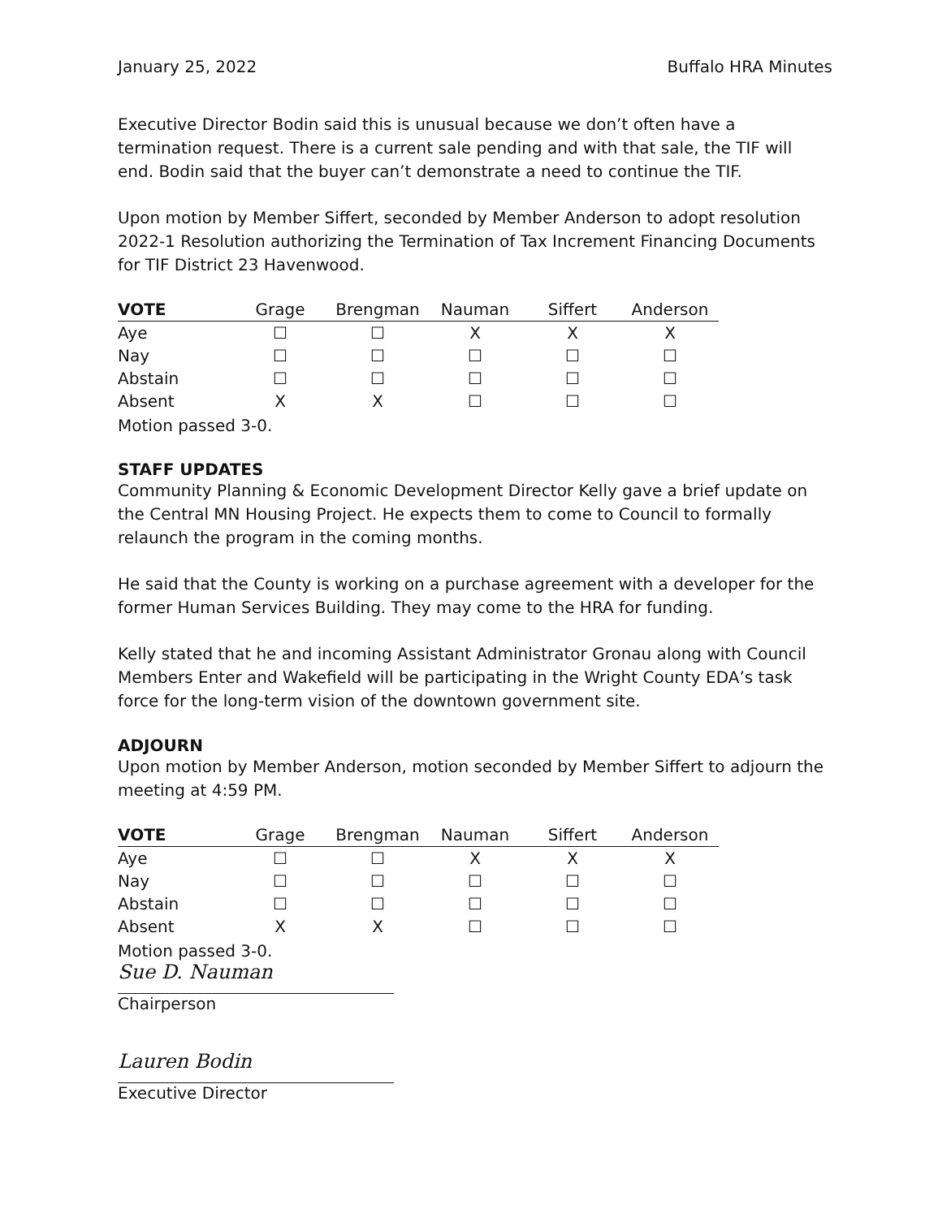January 25, 2022 Buffalo HRA Minutes
Executive Director Bodin said this is unusual because we don’t often have a termination request. There is a current sale pending and with that sale, the TIF will end. Bodin said that the buyer can’t demonstrate a need to continue the TIF.
Upon motion by Member Siffert, seconded by Member Anderson to adopt resolution 2022-1 Resolution authorizing the Termination of Tax Increment Financing Documents for TIF District 23 Havenwood.
| VOTE | Grage | Brengman | Nauman | Siffert | Anderson |
| --- | --- | --- | --- | --- | --- |
| Aye | ☐ | ☐ | X | X | X |
| Nay | ☐ | ☐ | ☐ | ☐ | ☐ |
| Abstain | ☐ | ☐ | ☐ | ☐ | ☐ |
| Absent | X | X | ☐ | ☐ | ☐ |
Motion passed 3-0.
STAFF UPDATES
Community Planning & Economic Development Director Kelly gave a brief update on the Central MN Housing Project. He expects them to come to Council to formally relaunch the program in the coming months.
He said that the County is working on a purchase agreement with a developer for the former Human Services Building. They may come to the HRA for funding.
Kelly stated that he and incoming Assistant Administrator Gronau along with Council Members Enter and Wakefield will be participating in the Wright County EDA’s task force for the long-term vision of the downtown government site.
ADJOURN
Upon motion by Member Anderson, motion seconded by Member Siffert to adjourn the meeting at 4:59 PM.
| VOTE | Grage | Brengman | Nauman | Siffert | Anderson |
| --- | --- | --- | --- | --- | --- |
| Aye | ☐ | ☐ | X | X | X |
| Nay | ☐ | ☐ | ☐ | ☐ | ☐ |
| Abstain | ☐ | ☐ | ☐ | ☐ | ☐ |
| Absent | X | X | ☐ | ☐ | ☐ |
Motion passed 3-0.
Sue D. Nauman
Chairperson
Lauren Bodin
Executive Director